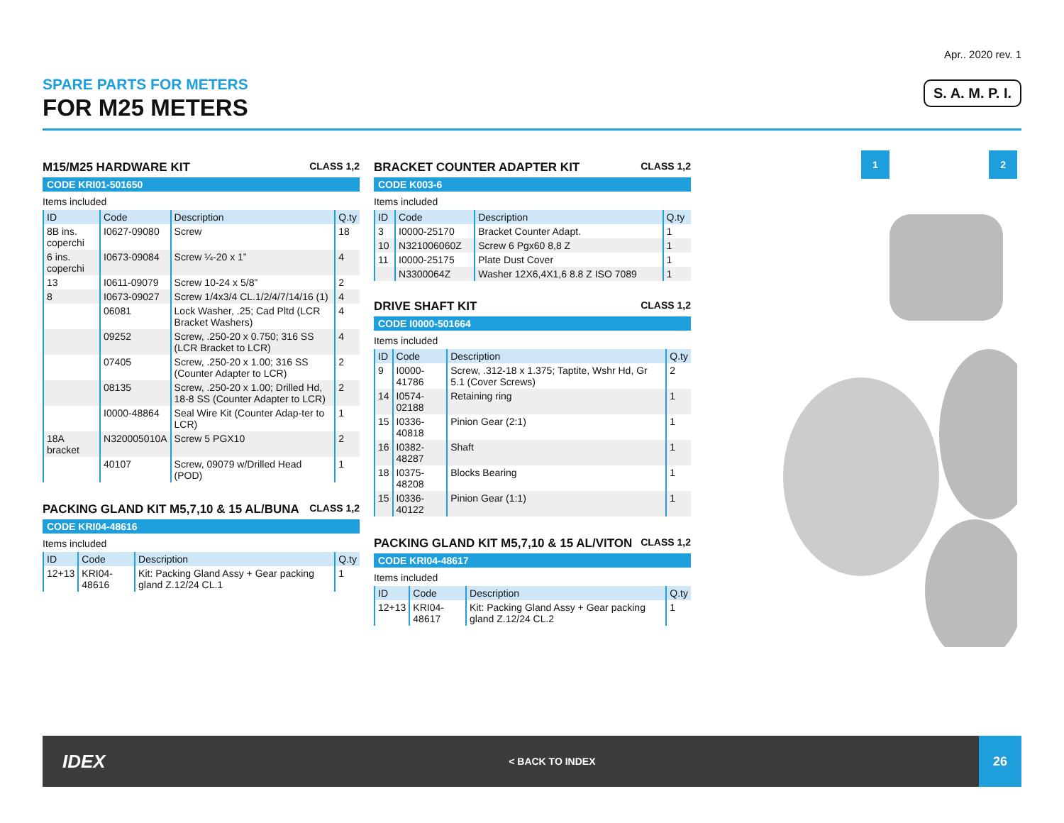Apr.. 2020 rev. 1
SPARE PARTS FOR METERS
FOR M25 METERS
S. A. M. P. I.
M15/M25 HARDWARE KIT CLASS 1,2
CODE KRI01-501650
Items included
| ID | Code | Description | Q.ty |
| --- | --- | --- | --- |
| 8B ins. coperchi | I0627-09080 | Screw | 18 |
| 6 ins. coperchi | I0673-09084 | Screw ¼-20 x 1” | 4 |
| 13 | I0611-09079 | Screw 10-24 x 5/8” | 2 |
| 8 | I0673-09027 | Screw 1/4x3/4 CL.1/2/4/7/14/16 (1) | 4 |
| | 06081 | Lock Washer, .25; Cad Pltd (LCR Bracket Washers) | 4 |
| | 09252 | Screw, .250-20 x 0.750; 316 SS (LCR Bracket to LCR) | 4 |
| | 07405 | Screw, .250-20 x 1.00; 316 SS (Counter Adapter to LCR) | 2 |
| | 08135 | Screw, .250-20 x 1.00; Drilled Hd, 18-8 SS (Counter Adapter to LCR) | 2 |
| | I0000-48864 | Seal Wire Kit (Counter Adap-ter to LCR) | 1 |
| 18A bracket | N320005010A | Screw 5 PGX10 | 2 |
| | 40107 | Screw, 09079 w/Drilled Head (POD) | 1 |
PACKING GLAND KIT M5,7,10 & 15 AL/BUNA CLASS 1,2
CODE KRI04-48616
Items included
| ID | Code | Description | Q.ty |
| --- | --- | --- | --- |
| 12+13 | KRI04-48616 | Kit: Packing Gland Assy + Gear packing gland Z.12/24 CL.1 | 1 |
BRACKET COUNTER ADAPTER KIT CLASS 1,2
CODE K003-6
Items included
| ID | Code | Description | Q.ty |
| --- | --- | --- | --- |
| 3 | I0000-25170 | Bracket Counter Adapt. | 1 |
| 10 | N321006060Z | Screw 6 Pgx60 8,8 Z | 1 |
| 11 | I0000-25175 | Plate Dust Cover | 1 |
| | N3300064Z | Washer 12X6,4X1,6 8.8 Z ISO 7089 | 1 |
DRIVE SHAFT KIT CLASS 1,2
CODE I0000-501664
Items included
| ID | Code | Description | Q.ty |
| --- | --- | --- | --- |
| 9 | I0000-41786 | Screw, .312-18 x 1.375; Taptite, Wshr Hd, Gr 5.1 (Cover Screws) | 2 |
| 14 | I0574-02188 | Retaining ring | 1 |
| 15 | I0336-40818 | Pinion Gear (2:1) | 1 |
| 16 | I0382-48287 | Shaft | 1 |
| 18 | I0375-48208 | Blocks Bearing | 1 |
| 15 | I0336-40122 | Pinion Gear (1:1) | 1 |
PACKING GLAND KIT M5,7,10 & 15 AL/VITON CLASS 1,2
CODE KRI04-48617
Items included
| ID | Code | Description | Q.ty |
| --- | --- | --- | --- |
| 12+13 | KRI04-48617 | Kit: Packing Gland Assy + Gear packing gland Z.12/24 CL.2 | 1 |
1 2
IDEX < BACK TO INDEX
26